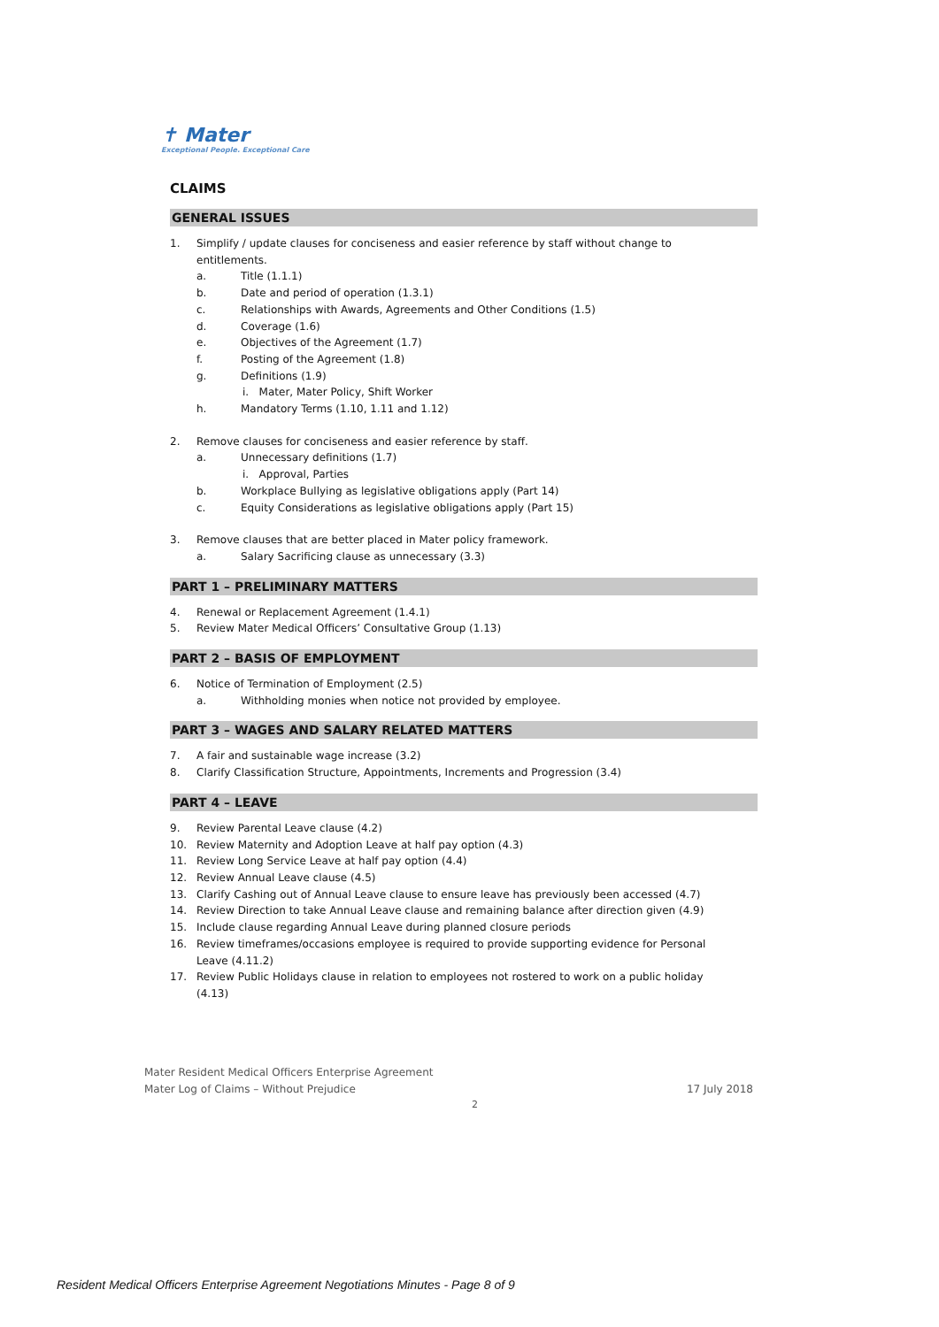✝ Mater
Exceptional People. Exceptional Care
CLAIMS
GENERAL ISSUES
1. Simplify / update clauses for conciseness and easier reference by staff without change to
entitlements.
a. Title (1.1.1)
b. Date and period of operation (1.3.1)
c. Relationships with Awards, Agreements and Other Conditions (1.5)
d. Coverage (1.6)
e. Objectives of the Agreement (1.7)
f. Posting of the Agreement (1.8)
g. Definitions (1.9)
i. Mater, Mater Policy, Shift Worker
h. Mandatory Terms (1.10, 1.11 and 1.12)
2. Remove clauses for conciseness and easier reference by staff.
a. Unnecessary definitions (1.7)
i. Approval, Parties
b. Workplace Bullying as legislative obligations apply (Part 14)
c. Equity Considerations as legislative obligations apply (Part 15)
3. Remove clauses that are better placed in Mater policy framework.
a. Salary Sacrificing clause as unnecessary (3.3)
PART 1 – PRELIMINARY MATTERS
4. Renewal or Replacement Agreement (1.4.1)
5. Review Mater Medical Officers’ Consultative Group (1.13)
PART 2 – BASIS OF EMPLOYMENT
6. Notice of Termination of Employment (2.5)
a. Withholding monies when notice not provided by employee.
PART 3 – WAGES AND SALARY RELATED MATTERS
7. A fair and sustainable wage increase (3.2)
8. Clarify Classification Structure, Appointments, Increments and Progression (3.4)
PART 4 – LEAVE
9. Review Parental Leave clause (4.2)
10. Review Maternity and Adoption Leave at half pay option (4.3)
11. Review Long Service Leave at half pay option (4.4)
12. Review Annual Leave clause (4.5)
13. Clarify Cashing out of Annual Leave clause to ensure leave has previously been accessed (4.7)
14. Review Direction to take Annual Leave clause and remaining balance after direction given (4.9)
15. Include clause regarding Annual Leave during planned closure periods
16. Review timeframes/occasions employee is required to provide supporting evidence for Personal
Leave (4.11.2)
17. Review Public Holidays clause in relation to employees not rostered to work on a public holiday
(4.13)
Mater Resident Medical Officers Enterprise Agreement
Mater Log of Claims – Without Prejudice 17 July 2018
2
Resident Medical Officers Enterprise Agreement Negotiations Minutes - Page 8 of 9